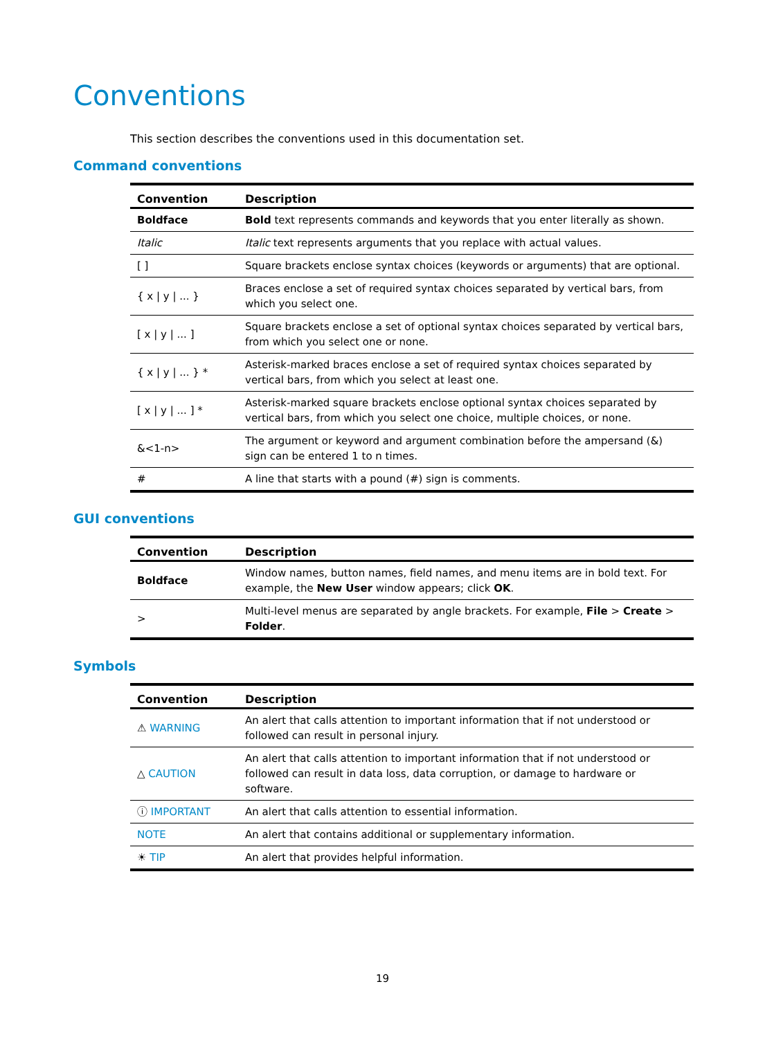Conventions
This section describes the conventions used in this documentation set.
Command conventions
| Convention | Description |
| --- | --- |
| Boldface | Bold text represents commands and keywords that you enter literally as shown. |
| Italic | Italic text represents arguments that you replace with actual values. |
| [ ] | Square brackets enclose syntax choices (keywords or arguments) that are optional. |
| { x / y / ... } | Braces enclose a set of required syntax choices separated by vertical bars, from which you select one. |
| [ x / y / ... ] | Square brackets enclose a set of optional syntax choices separated by vertical bars, from which you select one or none. |
| { x / y / ... } * | Asterisk-marked braces enclose a set of required syntax choices separated by vertical bars, from which you select at least one. |
| [ x / y / ... ] * | Asterisk-marked square brackets enclose optional syntax choices separated by vertical bars, from which you select one choice, multiple choices, or none. |
| &<1-n> | The argument or keyword and argument combination before the ampersand (&) sign can be entered 1 to n times. |
| # | A line that starts with a pound (#) sign is comments. |
GUI conventions
| Convention | Description |
| --- | --- |
| Boldface | Window names, button names, field names, and menu items are in bold text. For example, the New User window appears; click OK . |
| > | Multi-level menus are separated by angle brackets. For example, File > Create > Folder . |
Symbols
| Convention | Description |
| --- | --- |
| ⚠ WARNING | An alert that calls attention to important information that if not understood or followed can result in personal injury. |
| △ CAUTION | An alert that calls attention to important information that if not understood or followed can result in data loss, data corruption, or damage to hardware or software. |
| ⓘ IMPORTANT | An alert that calls attention to essential information. |
| NOTE | An alert that contains additional or supplementary information. |
| ☀ TIP | An alert that provides helpful information. |
19